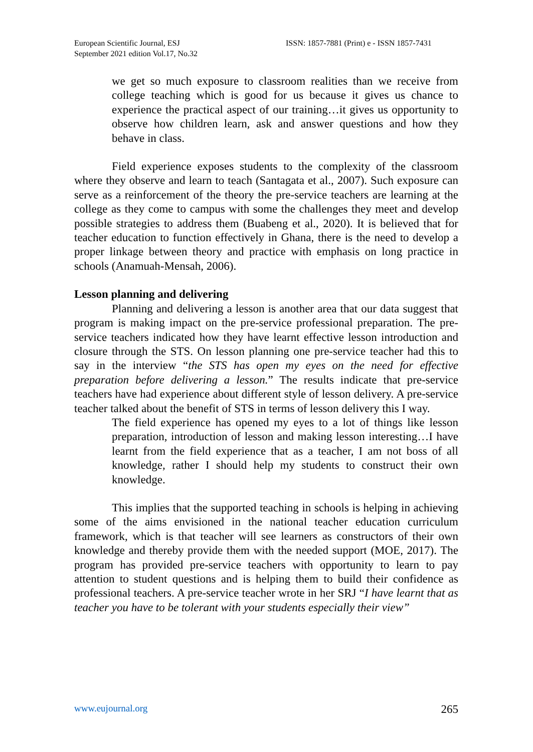European Scientific Journal, ESJ
September 2021 edition Vol.17, No.32
ISSN: 1857-7881 (Print) e - ISSN 1857-7431
we get so much exposure to classroom realities than we receive from college teaching which is good for us because it gives us chance to experience the practical aspect of our training…it gives us opportunity to observe how children learn, ask and answer questions and how they behave in class.
Field experience exposes students to the complexity of the classroom where they observe and learn to teach (Santagata et al., 2007). Such exposure can serve as a reinforcement of the theory the pre-service teachers are learning at the college as they come to campus with some the challenges they meet and develop possible strategies to address them (Buabeng et al., 2020). It is believed that for teacher education to function effectively in Ghana, there is the need to develop a proper linkage between theory and practice with emphasis on long practice in schools (Anamuah-Mensah, 2006).
Lesson planning and delivering
Planning and delivering a lesson is another area that our data suggest that program is making impact on the pre-service professional preparation. The pre-service teachers indicated how they have learnt effective lesson introduction and closure through the STS. On lesson planning one pre-service teacher had this to say in the interview “the STS has open my eyes on the need for effective preparation before delivering a lesson.” The results indicate that pre-service teachers have had experience about different style of lesson delivery. A pre-service teacher talked about the benefit of STS in terms of lesson delivery this I way.
The field experience has opened my eyes to a lot of things like lesson preparation, introduction of lesson and making lesson interesting…I have learnt from the field experience that as a teacher, I am not boss of all knowledge, rather I should help my students to construct their own knowledge.
This implies that the supported teaching in schools is helping in achieving some of the aims envisioned in the national teacher education curriculum framework, which is that teacher will see learners as constructors of their own knowledge and thereby provide them with the needed support (MOE, 2017). The program has provided pre-service teachers with opportunity to learn to pay attention to student questions and is helping them to build their confidence as professional teachers. A pre-service teacher wrote in her SRJ “I have learnt that as teacher you have to be tolerant with your students especially their view”
www.eujournal.org 265